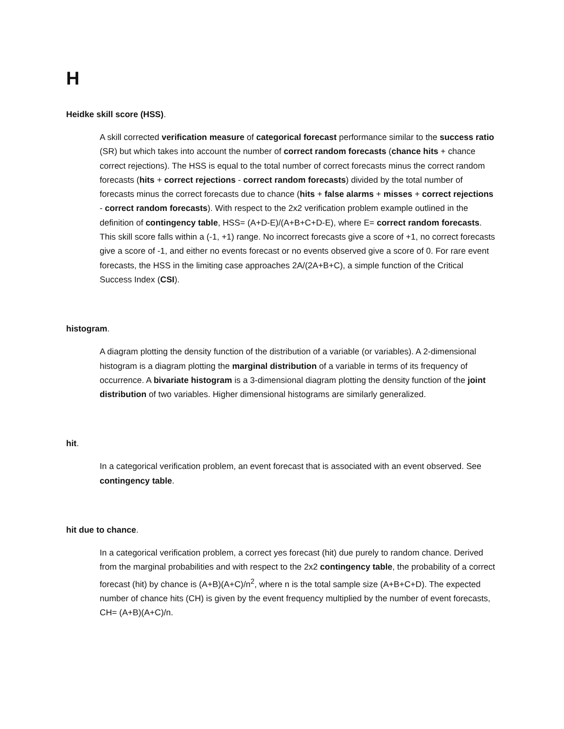H
Heidke skill score (HSS).
A skill corrected verification measure of categorical forecast performance similar to the success ratio (SR) but which takes into account the number of correct random forecasts (chance hits + chance correct rejections). The HSS is equal to the total number of correct forecasts minus the correct random forecasts (hits + correct rejections - correct random forecasts) divided by the total number of forecasts minus the correct forecasts due to chance (hits + false alarms + misses + correct rejections - correct random forecasts). With respect to the 2x2 verification problem example outlined in the definition of contingency table, HSS= (A+D-E)/(A+B+C+D-E), where E= correct random forecasts. This skill score falls within a (-1, +1) range. No incorrect forecasts give a score of +1, no correct forecasts give a score of -1, and either no events forecast or no events observed give a score of 0. For rare event forecasts, the HSS in the limiting case approaches 2A/(2A+B+C), a simple function of the Critical Success Index (CSI).
histogram.
A diagram plotting the density function of the distribution of a variable (or variables). A 2-dimensional histogram is a diagram plotting the marginal distribution of a variable in terms of its frequency of occurrence. A bivariate histogram is a 3-dimensional diagram plotting the density function of the joint distribution of two variables. Higher dimensional histograms are similarly generalized.
hit.
In a categorical verification problem, an event forecast that is associated with an event observed. See contingency table.
hit due to chance.
In a categorical verification problem, a correct yes forecast (hit) due purely to random chance. Derived from the marginal probabilities and with respect to the 2x2 contingency table, the probability of a correct forecast (hit) by chance is (A+B)(A+C)/n<sup>2</sup>, where n is the total sample size (A+B+C+D). The expected number of chance hits (CH) is given by the event frequency multiplied by the number of event forecasts, CH= (A+B)(A+C)/n.